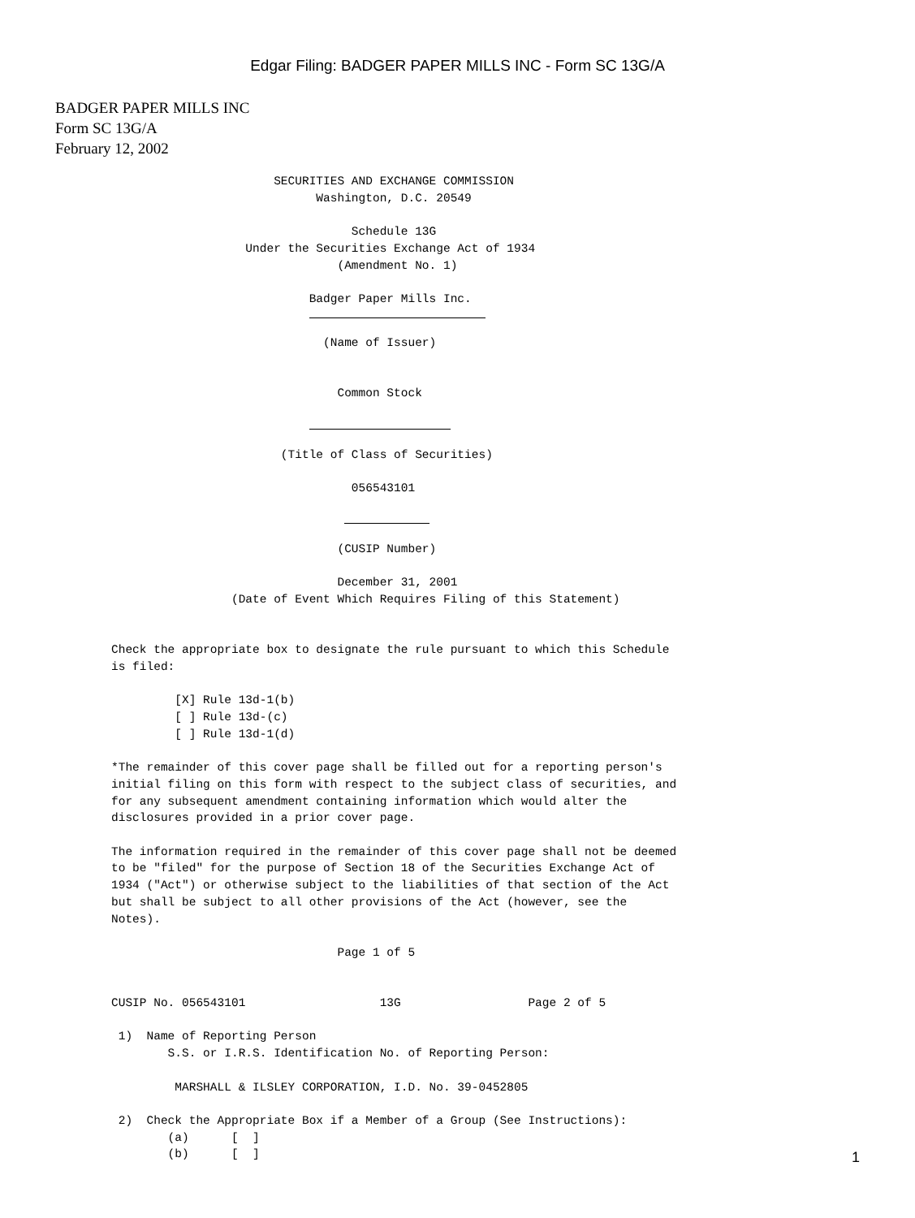Edgar Filing: BADGER PAPER MILLS INC - Form SC 13G/A
BADGER PAPER MILLS INC
Form SC 13G/A
February 12, 2002
                       SECURITIES AND EXCHANGE COMMISSION
                             Washington, D.C. 20549

                                  Schedule 13G
                   Under the Securities Exchange Act of 1934
                                (Amendment No. 1)

                            Badger Paper Mills Inc.  

                              (Name of Issuer)


                                Common Stock
                                                

                        (Title of Class of Securities)

                                  056543101
                                             

                                (CUSIP Number)

                                December 31, 2001
                 (Date of Event Which Requires Filing of this Statement)


Check the appropriate box to designate the rule pursuant to which this Schedule
is filed:

         [X] Rule 13d-1(b)
         [ ] Rule 13d-(c)
         [ ] Rule 13d-1(d)

*The remainder of this cover page shall be filled out for a reporting person's
initial filing on this form with respect to the subject class of securities, and
for any subsequent amendment containing information which would alter the
disclosures provided in a prior cover page.

The information required in the remainder of this cover page shall not be deemed
to be "filed" for the purpose of Section 18 of the Securities Exchange Act of
1934 ("Act") or otherwise subject to the liabilities of that section of the Act
but shall be subject to all other provisions of the Act (however, see the
Notes).

                                Page 1 of 5


CUSIP No. 056543101                   13G                  Page 2 of 5

 1)  Name of Reporting Person
        S.S. or I.R.S. Identification No. of Reporting Person:

         MARSHALL & ILSLEY CORPORATION, I.D. No. 39-0452805

 2)  Check the Appropriate Box if a Member of a Group (See Instructions):
        (a)      [  ]
        (b)      [  ]
1